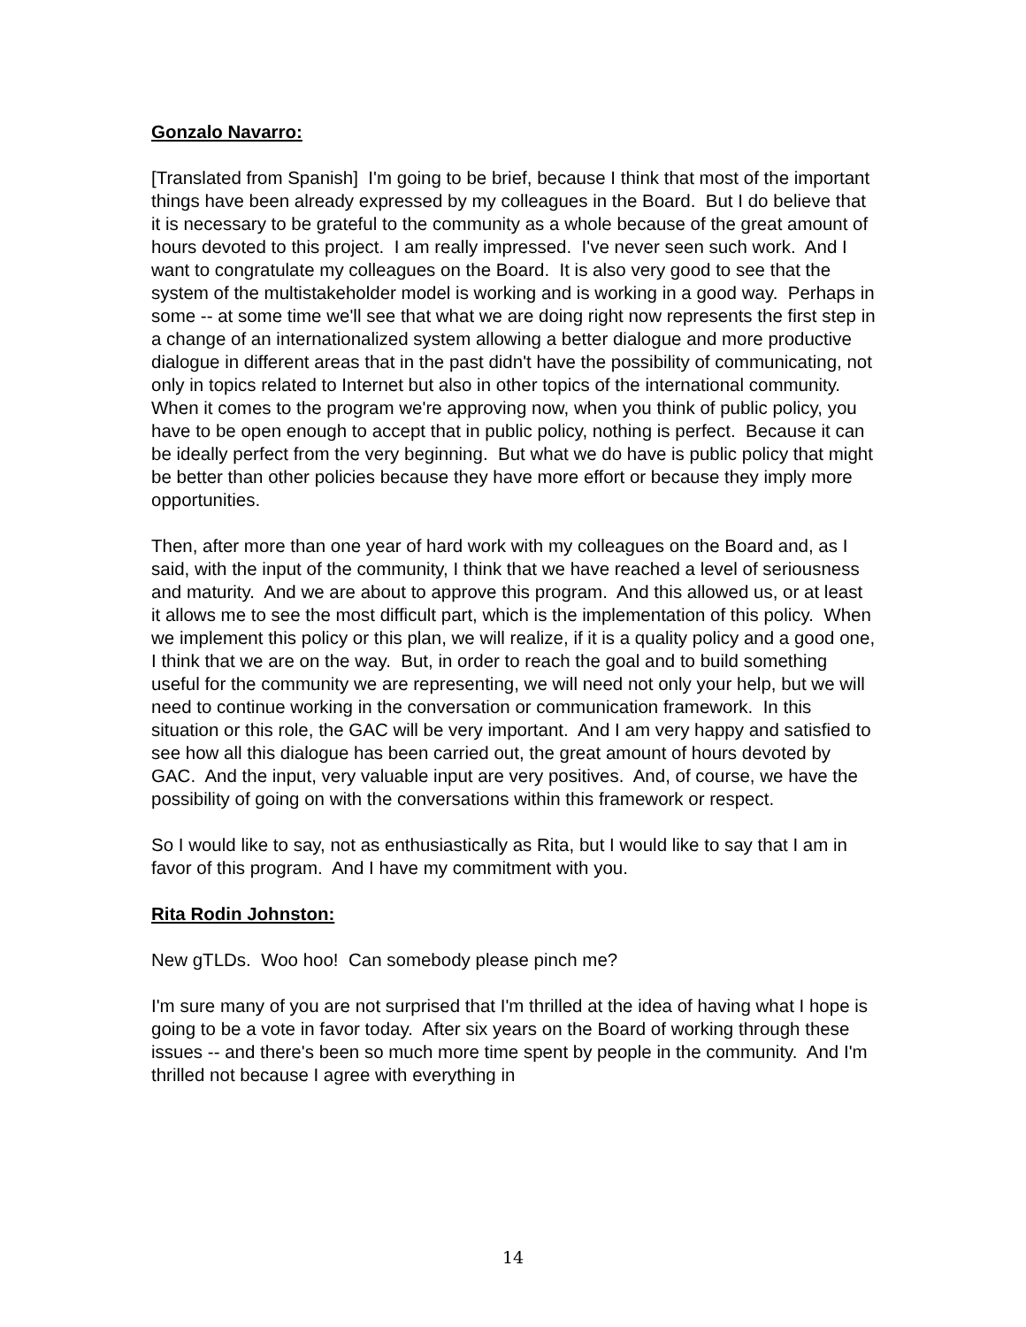Gonzalo Navarro:
[Translated from Spanish] I'm going to be brief, because I think that most of the important things have been already expressed by my colleagues in the Board. But I do believe that it is necessary to be grateful to the community as a whole because of the great amount of hours devoted to this project. I am really impressed. I've never seen such work. And I want to congratulate my colleagues on the Board. It is also very good to see that the system of the multistakeholder model is working and is working in a good way. Perhaps in some -- at some time we'll see that what we are doing right now represents the first step in a change of an internationalized system allowing a better dialogue and more productive dialogue in different areas that in the past didn't have the possibility of communicating, not only in topics related to Internet but also in other topics of the international community. When it comes to the program we're approving now, when you think of public policy, you have to be open enough to accept that in public policy, nothing is perfect. Because it can be ideally perfect from the very beginning. But what we do have is public policy that might be better than other policies because they have more effort or because they imply more opportunities.
Then, after more than one year of hard work with my colleagues on the Board and, as I said, with the input of the community, I think that we have reached a level of seriousness and maturity. And we are about to approve this program. And this allowed us, or at least it allows me to see the most difficult part, which is the implementation of this policy. When we implement this policy or this plan, we will realize, if it is a quality policy and a good one, I think that we are on the way. But, in order to reach the goal and to build something useful for the community we are representing, we will need not only your help, but we will need to continue working in the conversation or communication framework. In this situation or this role, the GAC will be very important. And I am very happy and satisfied to see how all this dialogue has been carried out, the great amount of hours devoted by GAC. And the input, very valuable input are very positives. And, of course, we have the possibility of going on with the conversations within this framework or respect.
So I would like to say, not as enthusiastically as Rita, but I would like to say that I am in favor of this program. And I have my commitment with you.
Rita Rodin Johnston:
New gTLDs. Woo hoo! Can somebody please pinch me?
I'm sure many of you are not surprised that I'm thrilled at the idea of having what I hope is going to be a vote in favor today. After six years on the Board of working through these issues -- and there's been so much more time spent by people in the community. And I'm thrilled not because I agree with everything in
14